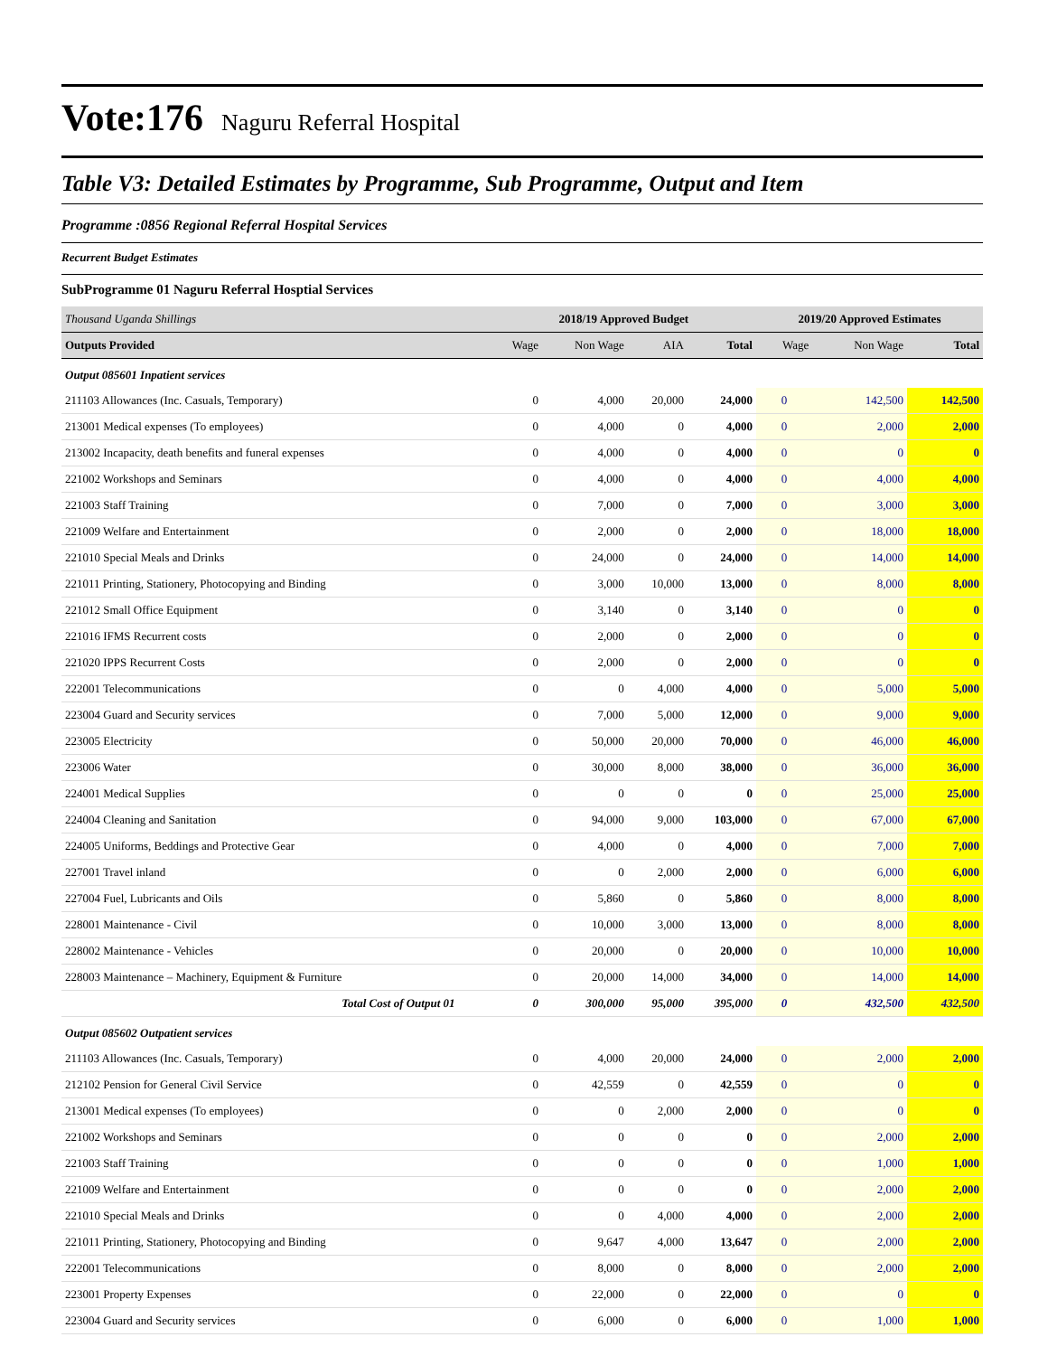Vote:176 Naguru Referral Hospital
Table V3: Detailed Estimates by Programme, Sub Programme, Output and Item
Programme :0856 Regional Referral Hospital Services
Recurrent Budget Estimates
SubProgramme 01 Naguru Referral Hosptial Services
| Thousand Uganda Shillings | 2018/19 Approved Budget | | | | 2019/20 Approved Estimates | | |
| Outputs Provided | Wage | Non Wage | AIA | Total | Wage | Non Wage | Total |
| Output 085601 Inpatient services | | | | | | | |
| 211103 Allowances (Inc. Casuals, Temporary) | 0 | 4,000 | 20,000 | 24,000 | 0 | 142,500 | 142,500 |
| 213001 Medical expenses (To employees) | 0 | 4,000 | 0 | 4,000 | 0 | 2,000 | 2,000 |
| 213002 Incapacity, death benefits and funeral expenses | 0 | 4,000 | 0 | 4,000 | 0 | 0 | 0 |
| 221002 Workshops and Seminars | 0 | 4,000 | 0 | 4,000 | 0 | 4,000 | 4,000 |
| 221003 Staff Training | 0 | 7,000 | 0 | 7,000 | 0 | 3,000 | 3,000 |
| 221009 Welfare and Entertainment | 0 | 2,000 | 0 | 2,000 | 0 | 18,000 | 18,000 |
| 221010 Special Meals and Drinks | 0 | 24,000 | 0 | 24,000 | 0 | 14,000 | 14,000 |
| 221011 Printing, Stationery, Photocopying and Binding | 0 | 3,000 | 10,000 | 13,000 | 0 | 8,000 | 8,000 |
| 221012 Small Office Equipment | 0 | 3,140 | 0 | 3,140 | 0 | 0 | 0 |
| 221016 IFMS Recurrent costs | 0 | 2,000 | 0 | 2,000 | 0 | 0 | 0 |
| 221020 IPPS Recurrent Costs | 0 | 2,000 | 0 | 2,000 | 0 | 0 | 0 |
| 222001 Telecommunications | 0 | 0 | 4,000 | 4,000 | 0 | 5,000 | 5,000 |
| 223004 Guard and Security services | 0 | 7,000 | 5,000 | 12,000 | 0 | 9,000 | 9,000 |
| 223005 Electricity | 0 | 50,000 | 20,000 | 70,000 | 0 | 46,000 | 46,000 |
| 223006 Water | 0 | 30,000 | 8,000 | 38,000 | 0 | 36,000 | 36,000 |
| 224001 Medical Supplies | 0 | 0 | 0 | 0 | 0 | 25,000 | 25,000 |
| 224004 Cleaning and Sanitation | 0 | 94,000 | 9,000 | 103,000 | 0 | 67,000 | 67,000 |
| 224005 Uniforms, Beddings and Protective Gear | 0 | 4,000 | 0 | 4,000 | 0 | 7,000 | 7,000 |
| 227001 Travel inland | 0 | 0 | 2,000 | 2,000 | 0 | 6,000 | 6,000 |
| 227004 Fuel, Lubricants and Oils | 0 | 5,860 | 0 | 5,860 | 0 | 8,000 | 8,000 |
| 228001 Maintenance - Civil | 0 | 10,000 | 3,000 | 13,000 | 0 | 8,000 | 8,000 |
| 228002 Maintenance - Vehicles | 0 | 20,000 | 0 | 20,000 | 0 | 10,000 | 10,000 |
| 228003 Maintenance – Machinery, Equipment & Furniture | 0 | 20,000 | 14,000 | 34,000 | 0 | 14,000 | 14,000 |
| Total Cost of Output 01 | 0 | 300,000 | 95,000 | 395,000 | 0 | 432,500 | 432,500 |
| Output 085602 Outpatient services | | | | | | | |
| 211103 Allowances (Inc. Casuals, Temporary) | 0 | 4,000 | 20,000 | 24,000 | 0 | 2,000 | 2,000 |
| 212102 Pension for General Civil Service | 0 | 42,559 | 0 | 42,559 | 0 | 0 | 0 |
| 213001 Medical expenses (To employees) | 0 | 0 | 2,000 | 2,000 | 0 | 0 | 0 |
| 221002 Workshops and Seminars | 0 | 0 | 0 | 0 | 0 | 2,000 | 2,000 |
| 221003 Staff Training | 0 | 0 | 0 | 0 | 0 | 1,000 | 1,000 |
| 221009 Welfare and Entertainment | 0 | 0 | 0 | 0 | 0 | 2,000 | 2,000 |
| 221010 Special Meals and Drinks | 0 | 0 | 4,000 | 4,000 | 0 | 2,000 | 2,000 |
| 221011 Printing, Stationery, Photocopying and Binding | 0 | 9,647 | 4,000 | 13,647 | 0 | 2,000 | 2,000 |
| 222001 Telecommunications | 0 | 8,000 | 0 | 8,000 | 0 | 2,000 | 2,000 |
| 223001 Property Expenses | 0 | 22,000 | 0 | 22,000 | 0 | 0 | 0 |
| 223004 Guard and Security services | 0 | 6,000 | 0 | 6,000 | 0 | 1,000 | 1,000 |